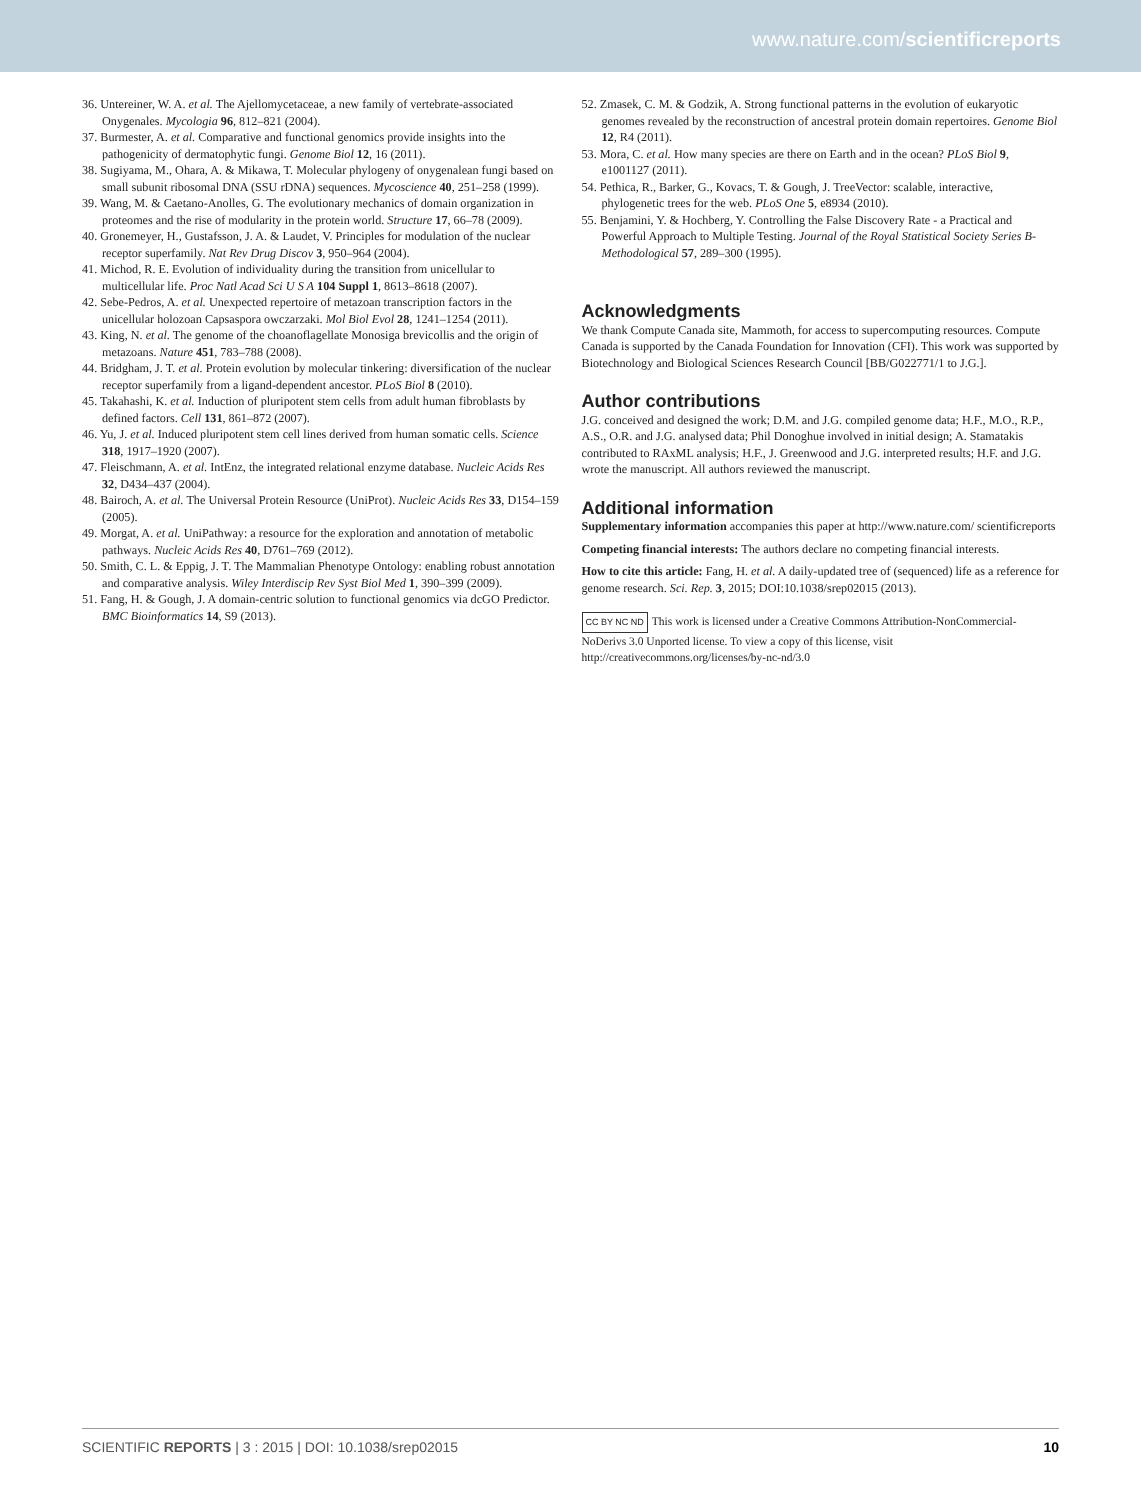www.nature.com/scientificreports
36. Untereiner, W. A. et al. The Ajellomycetaceae, a new family of vertebrate-associated Onygenales. Mycologia 96, 812–821 (2004).
37. Burmester, A. et al. Comparative and functional genomics provide insights into the pathogenicity of dermatophytic fungi. Genome Biol 12, 16 (2011).
38. Sugiyama, M., Ohara, A. & Mikawa, T. Molecular phylogeny of onygenalean fungi based on small subunit ribosomal DNA (SSU rDNA) sequences. Mycoscience 40, 251–258 (1999).
39. Wang, M. & Caetano-Anolles, G. The evolutionary mechanics of domain organization in proteomes and the rise of modularity in the protein world. Structure 17, 66–78 (2009).
40. Gronemeyer, H., Gustafsson, J. A. & Laudet, V. Principles for modulation of the nuclear receptor superfamily. Nat Rev Drug Discov 3, 950–964 (2004).
41. Michod, R. E. Evolution of individuality during the transition from unicellular to multicellular life. Proc Natl Acad Sci U S A 104 Suppl 1, 8613–8618 (2007).
42. Sebe-Pedros, A. et al. Unexpected repertoire of metazoan transcription factors in the unicellular holozoan Capsaspora owczarzaki. Mol Biol Evol 28, 1241–1254 (2011).
43. King, N. et al. The genome of the choanoflagellate Monosiga brevicollis and the origin of metazoans. Nature 451, 783–788 (2008).
44. Bridgham, J. T. et al. Protein evolution by molecular tinkering: diversification of the nuclear receptor superfamily from a ligand-dependent ancestor. PLoS Biol 8 (2010).
45. Takahashi, K. et al. Induction of pluripotent stem cells from adult human fibroblasts by defined factors. Cell 131, 861–872 (2007).
46. Yu, J. et al. Induced pluripotent stem cell lines derived from human somatic cells. Science 318, 1917–1920 (2007).
47. Fleischmann, A. et al. IntEnz, the integrated relational enzyme database. Nucleic Acids Res 32, D434–437 (2004).
48. Bairoch, A. et al. The Universal Protein Resource (UniProt). Nucleic Acids Res 33, D154–159 (2005).
49. Morgat, A. et al. UniPathway: a resource for the exploration and annotation of metabolic pathways. Nucleic Acids Res 40, D761–769 (2012).
50. Smith, C. L. & Eppig, J. T. The Mammalian Phenotype Ontology: enabling robust annotation and comparative analysis. Wiley Interdiscip Rev Syst Biol Med 1, 390–399 (2009).
51. Fang, H. & Gough, J. A domain-centric solution to functional genomics via dcGO Predictor. BMC Bioinformatics 14, S9 (2013).
52. Zmasek, C. M. & Godzik, A. Strong functional patterns in the evolution of eukaryotic genomes revealed by the reconstruction of ancestral protein domain repertoires. Genome Biol 12, R4 (2011).
53. Mora, C. et al. How many species are there on Earth and in the ocean? PLoS Biol 9, e1001127 (2011).
54. Pethica, R., Barker, G., Kovacs, T. & Gough, J. TreeVector: scalable, interactive, phylogenetic trees for the web. PLoS One 5, e8934 (2010).
55. Benjamini, Y. & Hochberg, Y. Controlling the False Discovery Rate - a Practical and Powerful Approach to Multiple Testing. Journal of the Royal Statistical Society Series B-Methodological 57, 289–300 (1995).
Acknowledgments
We thank Compute Canada site, Mammoth, for access to supercomputing resources. Compute Canada is supported by the Canada Foundation for Innovation (CFI). This work was supported by Biotechnology and Biological Sciences Research Council [BB/G022771/1 to J.G.].
Author contributions
J.G. conceived and designed the work; D.M. and J.G. compiled genome data; H.F., M.O., R.P., A.S., O.R. and J.G. analysed data; Phil Donoghue involved in initial design; A. Stamatakis contributed to RAxML analysis; H.F., J. Greenwood and J.G. interpreted results; H.F. and J.G. wrote the manuscript. All authors reviewed the manuscript.
Additional information
Supplementary information accompanies this paper at http://www.nature.com/ scientificreports
Competing financial interests: The authors declare no competing financial interests.
How to cite this article: Fang, H. et al. A daily-updated tree of (sequenced) life as a reference for genome research. Sci. Rep. 3, 2015; DOI:10.1038/srep02015 (2013).
CC BY NC ND This work is licensed under a Creative Commons Attribution-NonCommercial-NoDerivs 3.0 Unported license. To view a copy of this license, visit http://creativecommons.org/licenses/by-nc-nd/3.0
SCIENTIFIC REPORTS | 3 : 2015 | DOI: 10.1038/srep02015 10